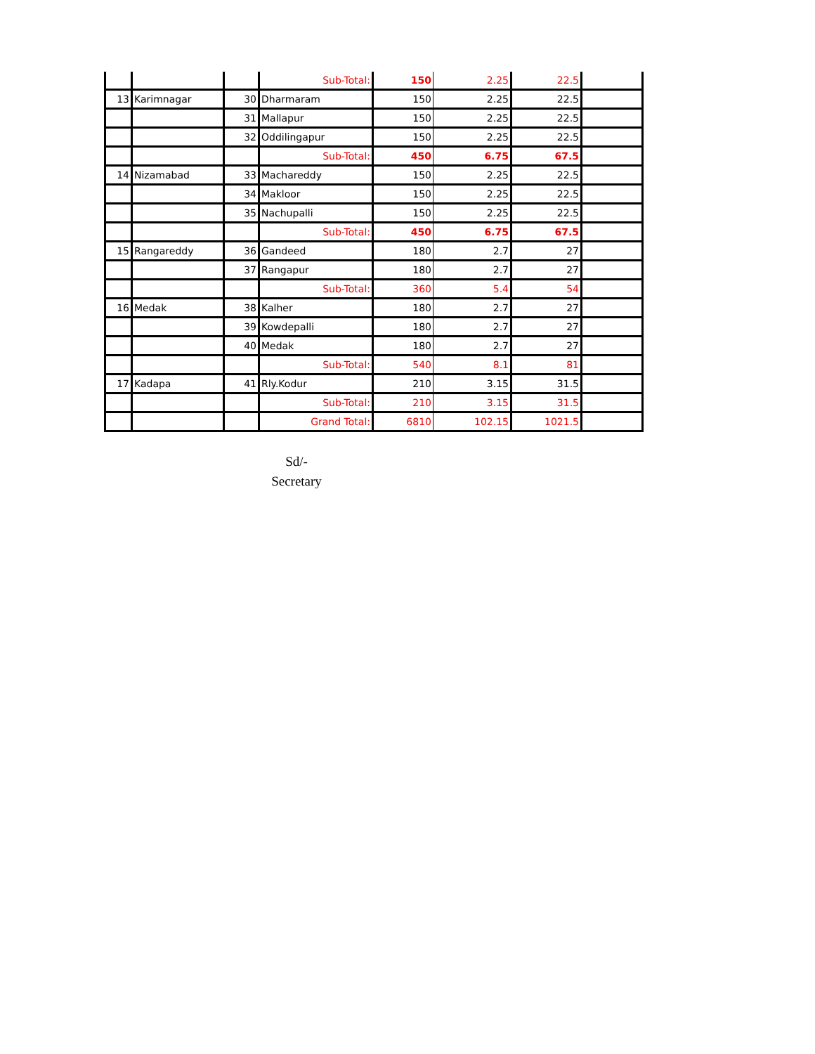| | | | Sub-Total: | 150 | 2.25 | 22.5 | |
| 13 | Karimnagar | 30 | Dharmaram | 150 | 2.25 | 22.5 | |
| | | 31 | Mallapur | 150 | 2.25 | 22.5 | |
| | | 32 | Oddilingapur | 150 | 2.25 | 22.5 | |
| | | | Sub-Total: | 450 | 6.75 | 67.5 | |
| 14 | Nizamabad | 33 | Machareddy | 150 | 2.25 | 22.5 | |
| | | 34 | Makloor | 150 | 2.25 | 22.5 | |
| | | 35 | Nachupalli | 150 | 2.25 | 22.5 | |
| | | | Sub-Total: | 450 | 6.75 | 67.5 | |
| 15 | Rangareddy | 36 | Gandeed | 180 | 2.7 | 27 | |
| | | 37 | Rangapur | 180 | 2.7 | 27 | |
| | | | Sub-Total: | 360 | 5.4 | 54 | |
| 16 | Medak | 38 | Kalher | 180 | 2.7 | 27 | |
| | | 39 | Kowdepalli | 180 | 2.7 | 27 | |
| | | 40 | Medak | 180 | 2.7 | 27 | |
| | | | Sub-Total: | 540 | 8.1 | 81 | |
| 17 | Kadapa | 41 | Rly.Kodur | 210 | 3.15 | 31.5 | |
| | | | Sub-Total: | 210 | 3.15 | 31.5 | |
| | | | Grand Total: | 6810 | 102.15 | 1021.5 | |
Sd/-
Secretary